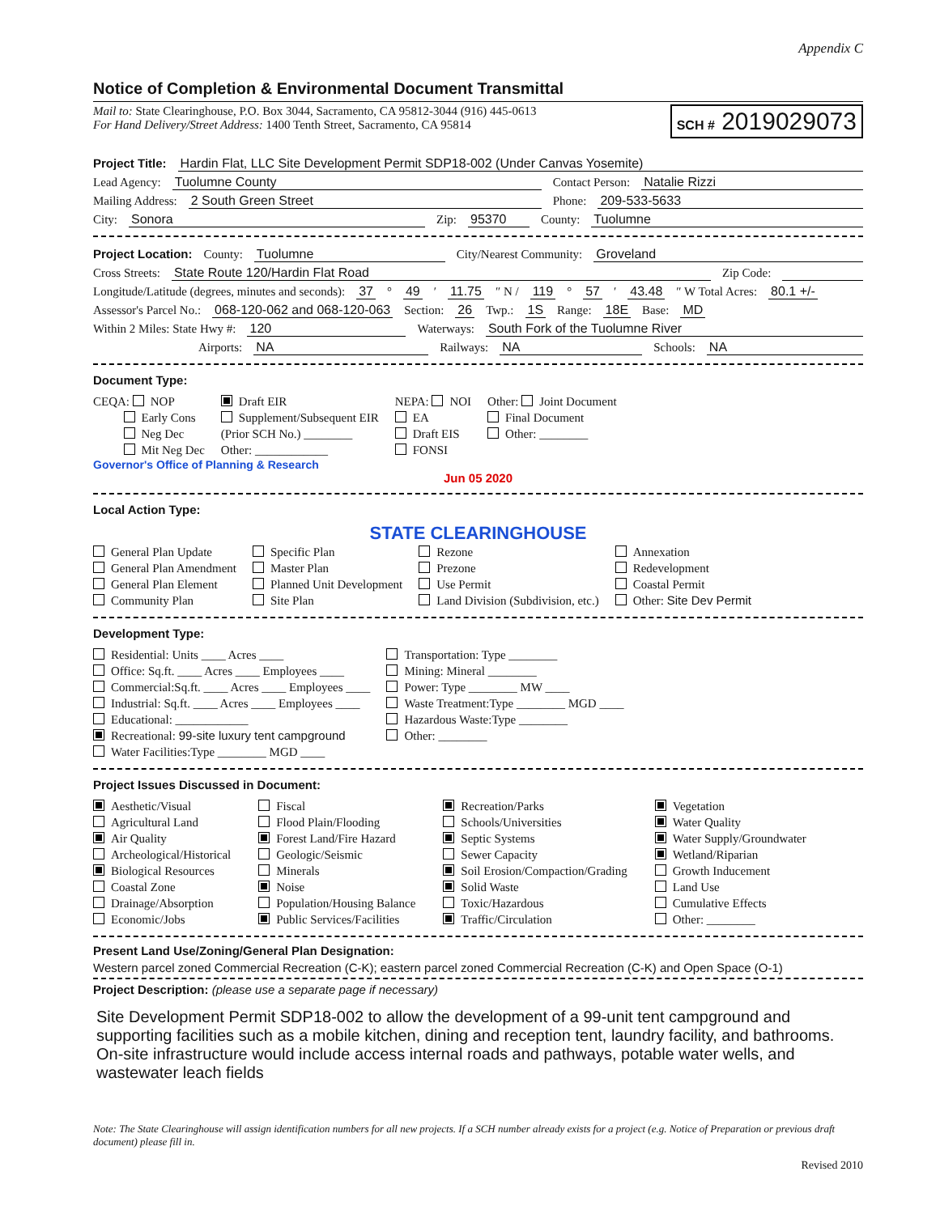Appendix C
Notice of Completion & Environmental Document Transmittal
Mail to: State Clearinghouse, P.O. Box 3044, Sacramento, CA 95812-3044 (916) 445-0613
For Hand Delivery/Street Address: 1400 Tenth Street, Sacramento, CA 95814
SCH # 2019029073
Project Title: Hardin Flat, LLC Site Development Permit SDP18-002 (Under Canvas Yosemite)
Lead Agency: Tuolumne County Contact Person: Natalie Rizzi
Mailing Address: 2 South Green Street Phone: 209-533-5633
City: Sonora Zip: 95370 County: Tuolumne
Project Location: County: Tuolumne City/Nearest Community: Groveland
Cross Streets: State Route 120/Hardin Flat Road Zip Code:
Longitude/Latitude (degrees, minutes and seconds): 37 ° 49 ′ 11.75 ″ N / 119 ° 57 ′ 43.48 ″ W Total Acres: 80.1 +/-
Assessor's Parcel No.: 068-120-062 and 068-120-063 Section: 26 Twp.: 1S Range: 18E Base: MD
Within 2 Miles: State Hwy #: 120 Waterways: South Fork of the Tuolumne River
Airports: NA Railways: NA Schools: NA
Document Type:
CEQA: NOP
    Early Cons
    Neg Dec
    Mit Neg Dec
Draft EIR
Supplement/Subsequent EIR
(Prior SCH No.) ________
Other: ____________
NEPA: NOI
EA
Draft EIS
FONSI
Other: Joint Document
Final Document
Other: ________
Governor's Office of Planning & Research
Jun 05 2020
Local Action Type:
STATE CLEARINGHOUSE
General Plan Update
General Plan Amendment
General Plan Element
Community Plan
Specific Plan
Master Plan
Planned Unit Development
Site Plan
Rezone
Prezone
Use Permit
Land Division (Subdivision, etc.)
Annexation
Redevelopment
Coastal Permit
Other: Site Dev Permit
Development Type:
Residential: Units ____ Acres ____
Office: Sq.ft. ____ Acres ____ Employees ____
Commercial:Sq.ft. ____ Acres ____ Employees ____
Industrial: Sq.ft. ____ Acres ____ Employees ____
Educational: ____________
Recreational: 99-site luxury tent campground
Water Facilities:Type ________ MGD ____
Transportation: Type ________
Mining: Mineral ________
Power: Type ________ MW ____
Waste Treatment:Type ________ MGD ____
Hazardous Waste:Type ________
Other: ________
Project Issues Discussed in Document:
Aesthetic/Visual
Agricultural Land
Air Quality
Archeological/Historical
Biological Resources
Coastal Zone
Drainage/Absorption
Economic/Jobs
Fiscal
Flood Plain/Flooding
Forest Land/Fire Hazard
Geologic/Seismic
Minerals
Noise
Population/Housing Balance
Public Services/Facilities
Recreation/Parks
Schools/Universities
Septic Systems
Sewer Capacity
Soil Erosion/Compaction/Grading
Solid Waste
Toxic/Hazardous
Traffic/Circulation
Vegetation
Water Quality
Water Supply/Groundwater
Wetland/Riparian
Growth Inducement
Land Use
Cumulative Effects
Other: ________
Present Land Use/Zoning/General Plan Designation:
Western parcel zoned Commercial Recreation (C-K); eastern parcel zoned Commercial Recreation (C-K) and Open Space (O-1)
Project Description: (please use a separate page if necessary)
Site Development Permit SDP18-002 to allow the development of a 99-unit tent campground and supporting facilities such as a mobile kitchen, dining and reception tent, laundry facility, and bathrooms. On-site infrastructure would include access internal roads and pathways, potable water wells, and wastewater leach fields
Note: The State Clearinghouse will assign identification numbers for all new projects. If a SCH number already exists for a project (e.g. Notice of Preparation or previous draft document) please fill in.
Revised 2010